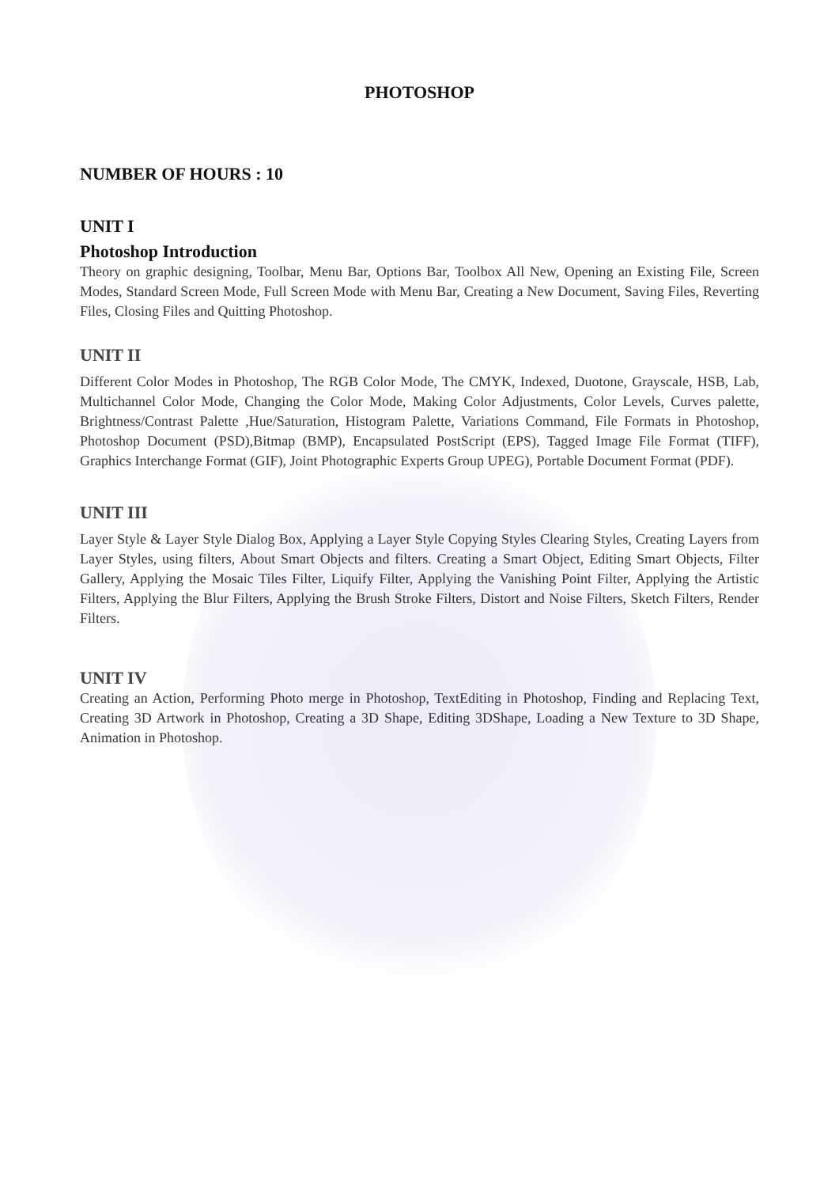PHOTOSHOP
NUMBER OF HOURS : 10
UNIT I
Photoshop Introduction
Theory on graphic designing, Toolbar, Menu Bar, Options Bar, Toolbox All New, Opening an Existing File, Screen Modes, Standard Screen Mode, Full Screen Mode with Menu Bar, Creating a New Document, Saving Files, Reverting Files, Closing Files and Quitting Photoshop.
UNIT II
Different Color Modes in Photoshop, The RGB Color Mode, The CMYK, Indexed, Duotone, Grayscale, HSB, Lab, Multichannel Color Mode, Changing the Color Mode, Making Color Adjustments, Color Levels, Curves palette, Brightness/Contrast Palette ,Hue/Saturation, Histogram Palette, Variations Command, File Formats in Photoshop, Photoshop Document (PSD),Bitmap (BMP), Encapsulated PostScript (EPS), Tagged Image File Format (TIFF), Graphics Interchange Format (GIF), Joint Photographic Experts Group UPEG), Portable Document Format (PDF).
UNIT III
Layer Style & Layer Style Dialog Box, Applying a Layer Style Copying Styles Clearing Styles, Creating Layers from Layer Styles, using filters, About Smart Objects and filters. Creating a Smart Object, Editing Smart Objects, Filter Gallery, Applying the Mosaic Tiles Filter, Liquify Filter, Applying the Vanishing Point Filter, Applying the Artistic Filters, Applying the Blur Filters, Applying the Brush Stroke Filters, Distort and Noise Filters, Sketch Filters, Render Filters.
UNIT IV
Creating an Action, Performing Photo merge in Photoshop, TextEditing in Photoshop, Finding and Replacing Text, Creating 3D Artwork in Photoshop, Creating a 3D Shape, Editing 3DShape, Loading a New Texture to 3D Shape, Animation in Photoshop.